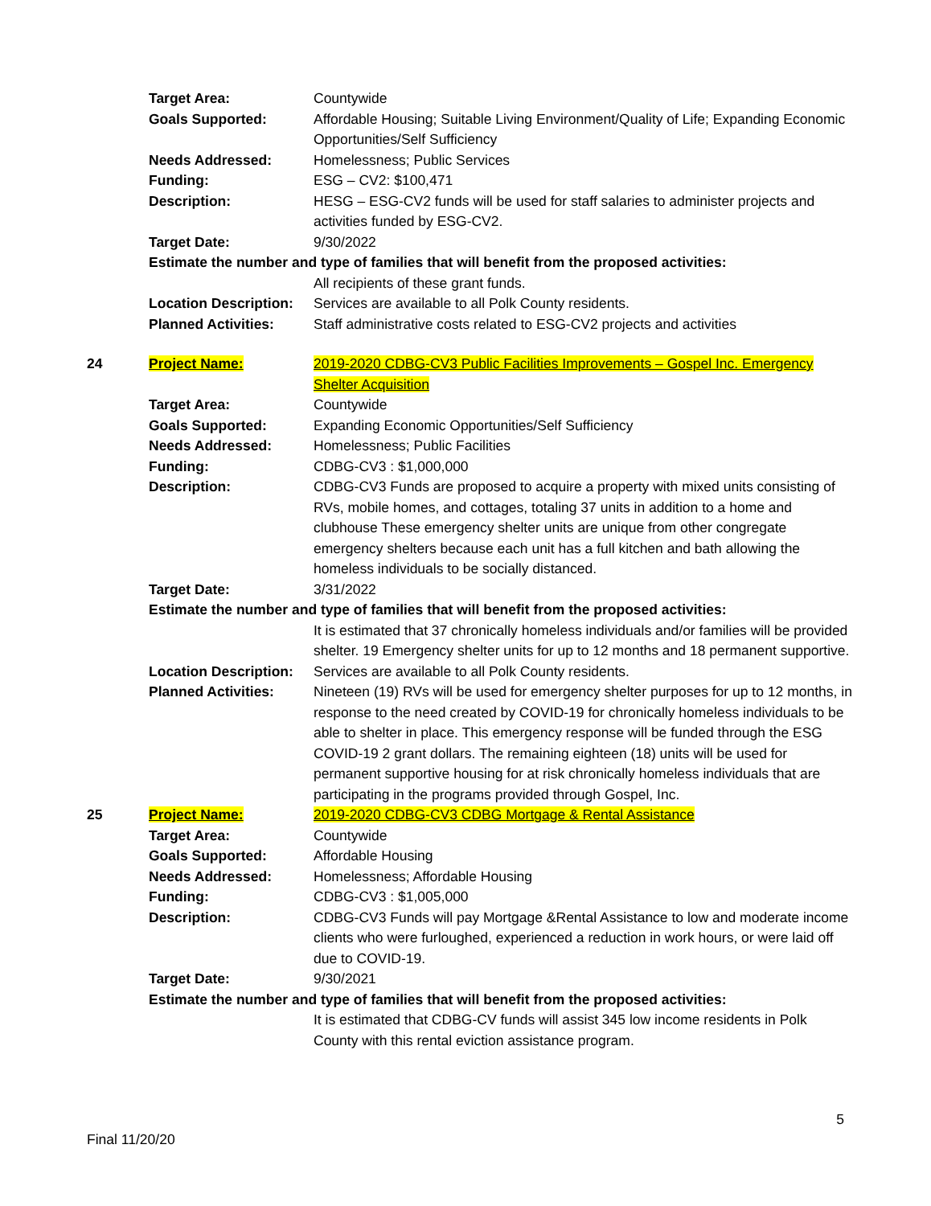| | Target Area: | Countywide |
| | Goals Supported: | Affordable Housing; Suitable Living Environment/Quality of Life; Expanding Economic Opportunities/Self Sufficiency |
| | Needs Addressed: | Homelessness; Public Services |
| | Funding: | ESG – CV2: $100,471 |
| | Description: | HESG – ESG-CV2 funds will be used for staff salaries to administer projects and activities funded by ESG-CV2. |
| | Target Date: | 9/30/2022 |
| | Estimate the number and type of families that will benefit from the proposed activities: | |
| | | All recipients of these grant funds. |
| | Location Description: | Services are available to all Polk County residents. |
| | Planned Activities: | Staff administrative costs related to ESG-CV2 projects and activities |
| 24 | Project Name: | 2019-2020 CDBG-CV3 Public Facilities Improvements – Gospel Inc. Emergency Shelter Acquisition |
| | Target Area: | Countywide |
| | Goals Supported: | Expanding Economic Opportunities/Self Sufficiency |
| | Needs Addressed: | Homelessness; Public Facilities |
| | Funding: | CDBG-CV3 : $1,000,000 |
| | Description: | CDBG-CV3 Funds are proposed to acquire a property with mixed units consisting of RVs, mobile homes, and cottages, totaling 37 units in addition to a home and clubhouse These emergency shelter units are unique from other congregate emergency shelters because each unit has a full kitchen and bath allowing the homeless individuals to be socially distanced. |
| | Target Date: | 3/31/2022 |
| | Estimate the number and type of families that will benefit from the proposed activities: | |
| | | It is estimated that 37 chronically homeless individuals and/or families will be provided shelter. 19 Emergency shelter units for up to 12 months and 18 permanent supportive. |
| | Location Description: | Services are available to all Polk County residents. |
| | Planned Activities: | Nineteen (19) RVs will be used for emergency shelter purposes for up to 12 months, in response to the need created by COVID-19 for chronically homeless individuals to be able to shelter in place. This emergency response will be funded through the ESG COVID-19 2 grant dollars. The remaining eighteen (18) units will be used for permanent supportive housing for at risk chronically homeless individuals that are participating in the programs provided through Gospel, Inc. |
| 25 | Project Name: | 2019-2020 CDBG-CV3 CDBG Mortgage & Rental Assistance |
| | Target Area: | Countywide |
| | Goals Supported: | Affordable Housing |
| | Needs Addressed: | Homelessness; Affordable Housing |
| | Funding: | CDBG-CV3 : $1,005,000 |
| | Description: | CDBG-CV3 Funds will pay Mortgage &Rental Assistance to low and moderate income clients who were furloughed, experienced a reduction in work hours, or were laid off due to COVID-19. |
| | Target Date: | 9/30/2021 |
| | Estimate the number and type of families that will benefit from the proposed activities: | |
| | | It is estimated that CDBG-CV funds will assist 345 low income residents in Polk County with this rental eviction assistance program. |
5
Final 11/20/20